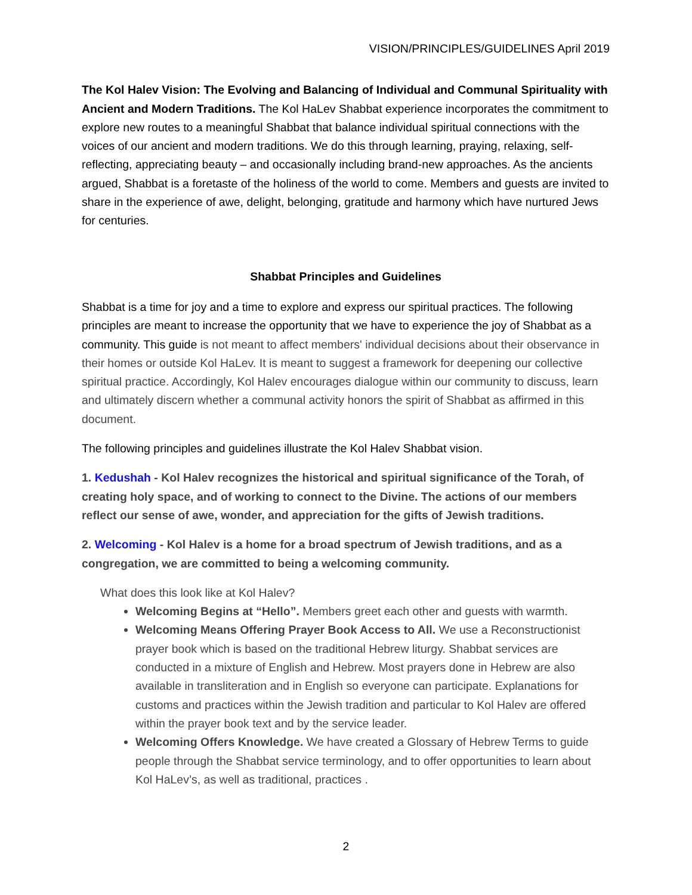VISION/PRINCIPLES/GUIDELINES April 2019
The Kol Halev Vision: The Evolving and Balancing of Individual and Communal Spirituality with Ancient and Modern Traditions. The Kol HaLev Shabbat experience incorporates the commitment to explore new routes to a meaningful Shabbat that balance individual spiritual connections with the voices of our ancient and modern traditions. We do this through learning, praying, relaxing, self-reflecting, appreciating beauty – and occasionally including brand-new approaches. As the ancients argued, Shabbat is a foretaste of the holiness of the world to come. Members and guests are invited to share in the experience of awe, delight, belonging, gratitude and harmony which have nurtured Jews for centuries.
Shabbat Principles and Guidelines
Shabbat is a time for joy and a time to explore and express our spiritual practices. The following principles are meant to increase the opportunity that we have to experience the joy of Shabbat as a community. This guide is not meant to affect members' individual decisions about their observance in their homes or outside Kol HaLev. It is meant to suggest a framework for deepening our collective spiritual practice. Accordingly, Kol Halev encourages dialogue within our community to discuss, learn and ultimately discern whether a communal activity honors the spirit of Shabbat as affirmed in this document.
The following principles and guidelines illustrate the Kol Halev Shabbat vision.
1. Kedushah - Kol Halev recognizes the historical and spiritual significance of the Torah, of creating holy space, and of working to connect to the Divine. The actions of our members reflect our sense of awe, wonder, and appreciation for the gifts of Jewish traditions.
2. Welcoming - Kol Halev is a home for a broad spectrum of Jewish traditions, and as a congregation, we are committed to being a welcoming community.
What does this look like at Kol Halev?
Welcoming Begins at “Hello”. Members greet each other and guests with warmth.
Welcoming Means Offering Prayer Book Access to All. We use a Reconstructionist prayer book which is based on the traditional Hebrew liturgy. Shabbat services are conducted in a mixture of English and Hebrew. Most prayers done in Hebrew are also available in transliteration and in English so everyone can participate. Explanations for customs and practices within the Jewish tradition and particular to Kol Halev are offered within the prayer book text and by the service leader.
Welcoming Offers Knowledge. We have created a Glossary of Hebrew Terms to guide people through the Shabbat service terminology, and to offer opportunities to learn about Kol HaLev’s, as well as traditional, practices .
2